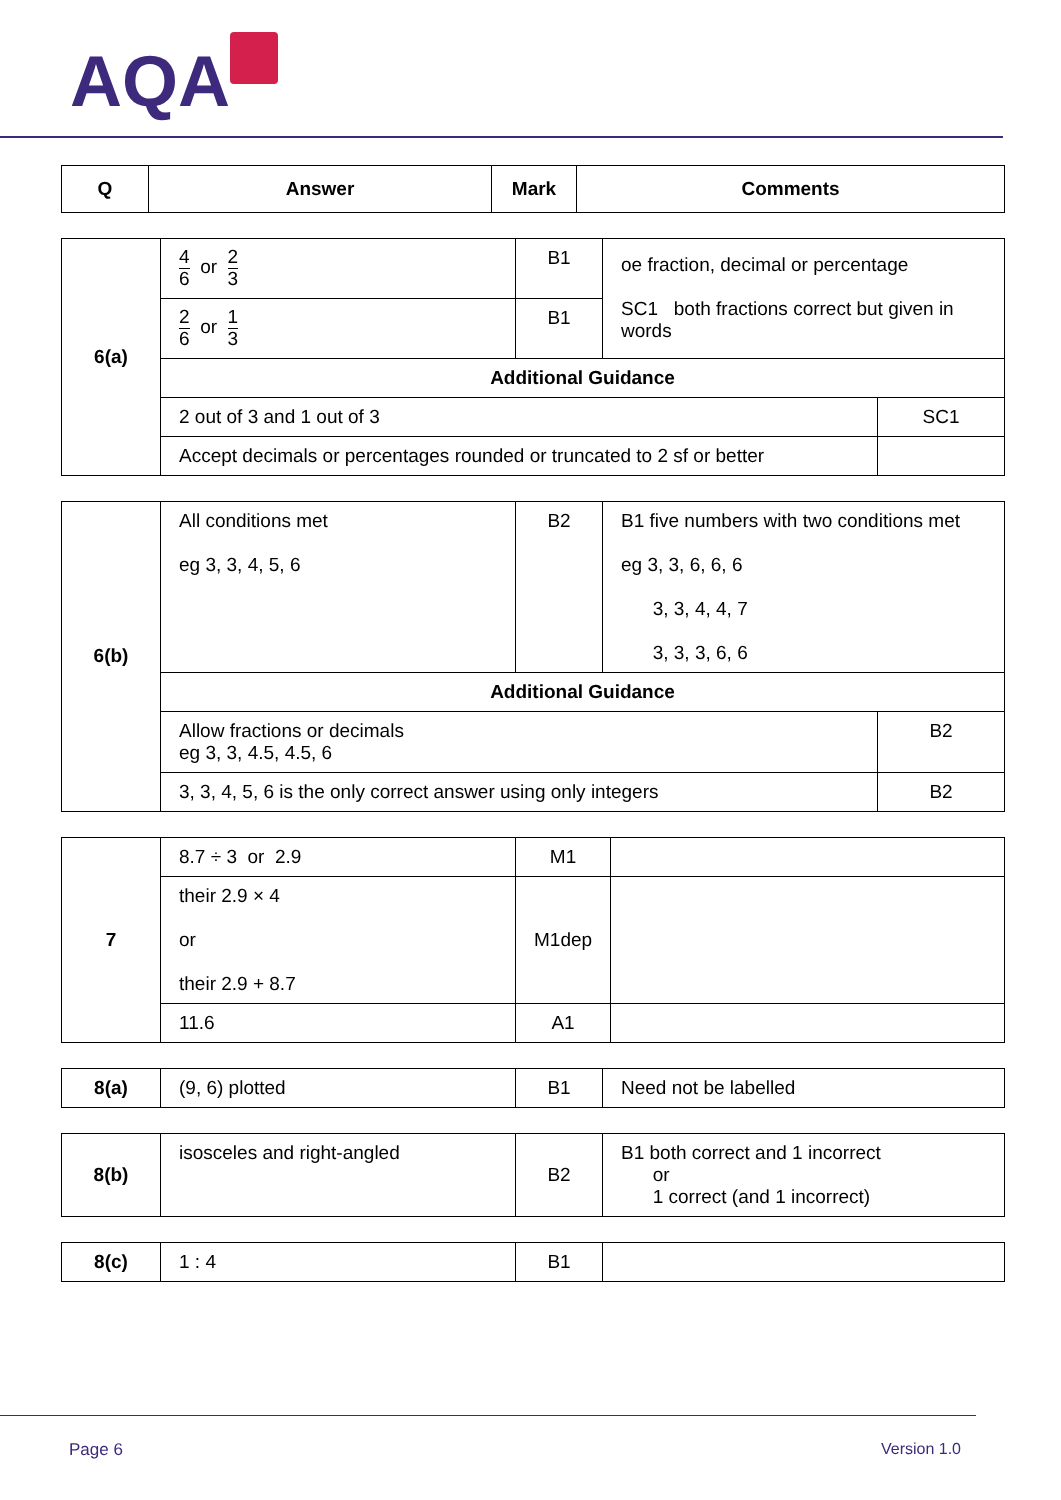AQA
| Q | Answer | Mark | Comments |
| --- | --- | --- | --- |
| 6(a) | 4 6 or 2 3 | B1 | oe fraction, decimal or percentage SC1 both fractions correct but given in words | |
| | 2 6 or 1 3 | B1 | | |
| | Additional Guidance | | | |
| | 2 out of 3 and 1 out of 3 | | | SC1 |
| | Accept decimals or percentages rounded or truncated to 2 sf or better | | | |
| 6(b) | All conditions met eg 3, 3, 4, 5, 6 | B2 | B1 five numbers with two conditions met eg 3, 3, 6, 6, 6 3, 3, 4, 4, 7 3, 3, 3, 6, 6 | |
| | Additional Guidance | | | |
| | Allow fractions or decimals eg 3, 3, 4.5, 4.5, 6 | | | B2 |
| | 3, 3, 4, 5, 6 is the only correct answer using only integers | | | B2 |
| 7 | 8.7 ÷ 3 or 2.9 | M1 | |
| | their 2.9 × 4 or their 2.9 + 8.7 | M1dep | |
| | 11.6 | A1 | |
| 8(a) | (9, 6) plotted | B1 | Need not be labelled |
| 8(b) | isosceles and right-angled | B2 | B1 both correct and 1 incorrect or 1 correct (and 1 incorrect) |
| 8(c) | 1 : 4 | B1 | |
Page 6 Version 1.0